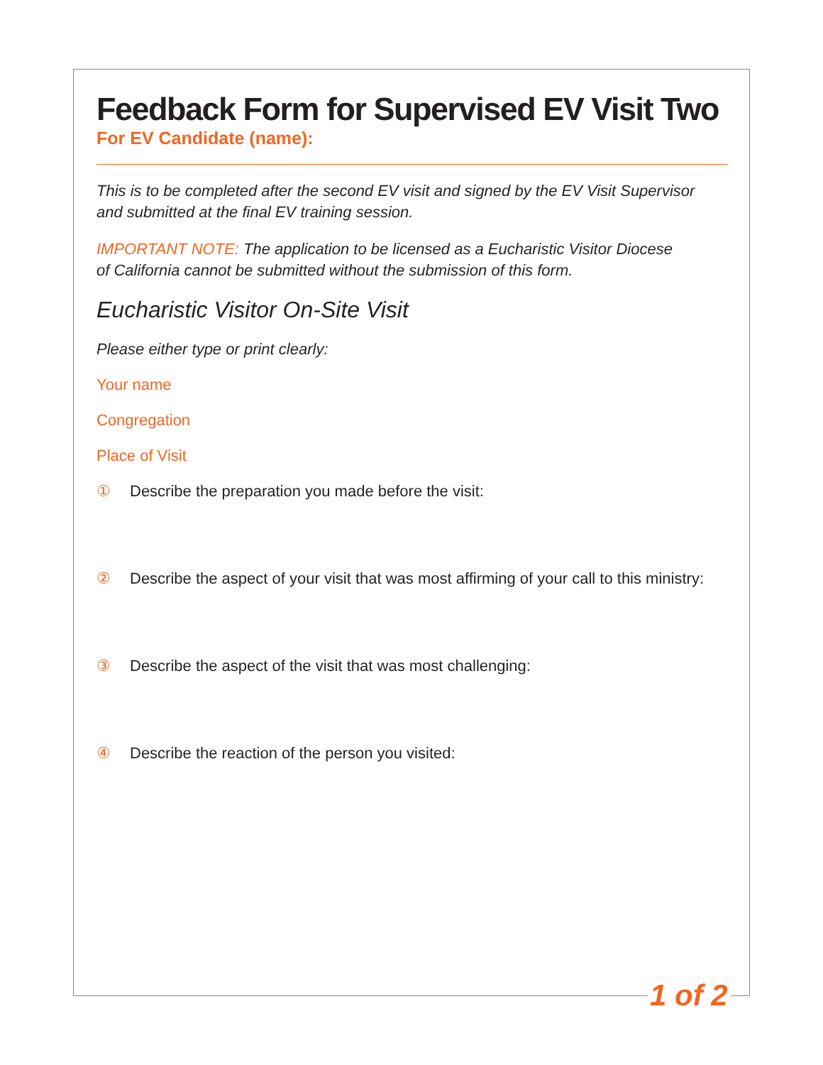Feedback Form for Supervised EV Visit Two
For EV Candidate (name):
This is to be completed after the second EV visit and signed by the EV Visit Supervisor
and submitted at the final EV training session.
IMPORTANT NOTE: The application to be licensed as a Eucharistic Visitor Diocese
of California cannot be submitted without the submission of this form.
Eucharistic Visitor On-Site Visit
Please either type or print clearly:
Your name
Congregation
Place of Visit
① Describe the preparation you made before the visit:
② Describe the aspect of your visit that was most affirming of your call to this ministry:
③ Describe the aspect of the visit that was most challenging:
④ Describe the reaction of the person you visited:
1 of 2